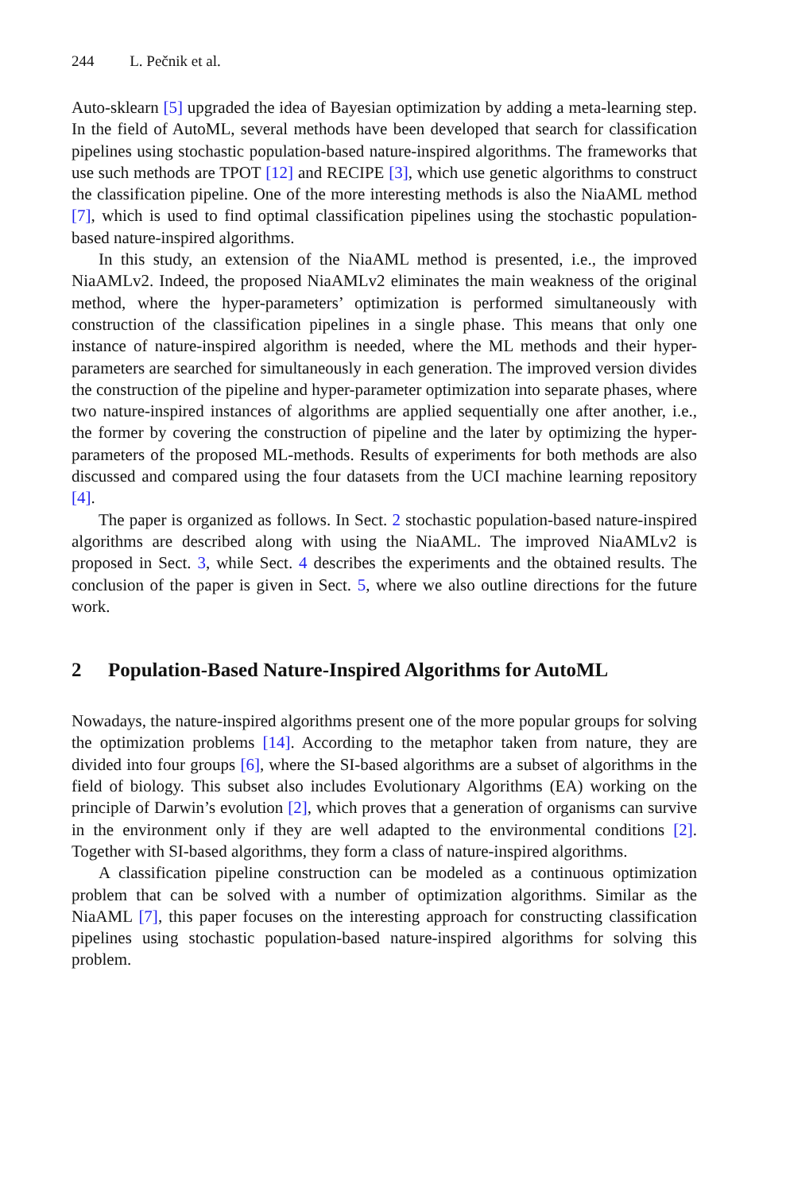244 L. Pečnik et al.
Auto-sklearn [5] upgraded the idea of Bayesian optimization by adding a meta-learning step. In the field of AutoML, several methods have been developed that search for classification pipelines using stochastic population-based nature-inspired algorithms. The frameworks that use such methods are TPOT [12] and RECIPE [3], which use genetic algorithms to construct the classification pipeline. One of the more interesting methods is also the NiaAML method [7], which is used to find optimal classification pipelines using the stochastic population-based nature-inspired algorithms.
In this study, an extension of the NiaAML method is presented, i.e., the improved NiaAMLv2. Indeed, the proposed NiaAMLv2 eliminates the main weakness of the original method, where the hyper-parameters’ optimization is performed simultaneously with construction of the classification pipelines in a single phase. This means that only one instance of nature-inspired algorithm is needed, where the ML methods and their hyper-parameters are searched for simultaneously in each generation. The improved version divides the construction of the pipeline and hyper-parameter optimization into separate phases, where two nature-inspired instances of algorithms are applied sequentially one after another, i.e., the former by covering the construction of pipeline and the later by optimizing the hyper-parameters of the proposed ML-methods. Results of experiments for both methods are also discussed and compared using the four datasets from the UCI machine learning repository [4].
The paper is organized as follows. In Sect. 2 stochastic population-based nature-inspired algorithms are described along with using the NiaAML. The improved NiaAMLv2 is proposed in Sect. 3, while Sect. 4 describes the experiments and the obtained results. The conclusion of the paper is given in Sect. 5, where we also outline directions for the future work.
2 Population-Based Nature-Inspired Algorithms for AutoML
Nowadays, the nature-inspired algorithms present one of the more popular groups for solving the optimization problems [14]. According to the metaphor taken from nature, they are divided into four groups [6], where the SI-based algorithms are a subset of algorithms in the field of biology. This subset also includes Evolutionary Algorithms (EA) working on the principle of Darwin’s evolution [2], which proves that a generation of organisms can survive in the environment only if they are well adapted to the environmental conditions [2]. Together with SI-based algorithms, they form a class of nature-inspired algorithms.
A classification pipeline construction can be modeled as a continuous optimization problem that can be solved with a number of optimization algorithms. Similar as the NiaAML [7], this paper focuses on the interesting approach for constructing classification pipelines using stochastic population-based nature-inspired algorithms for solving this problem.